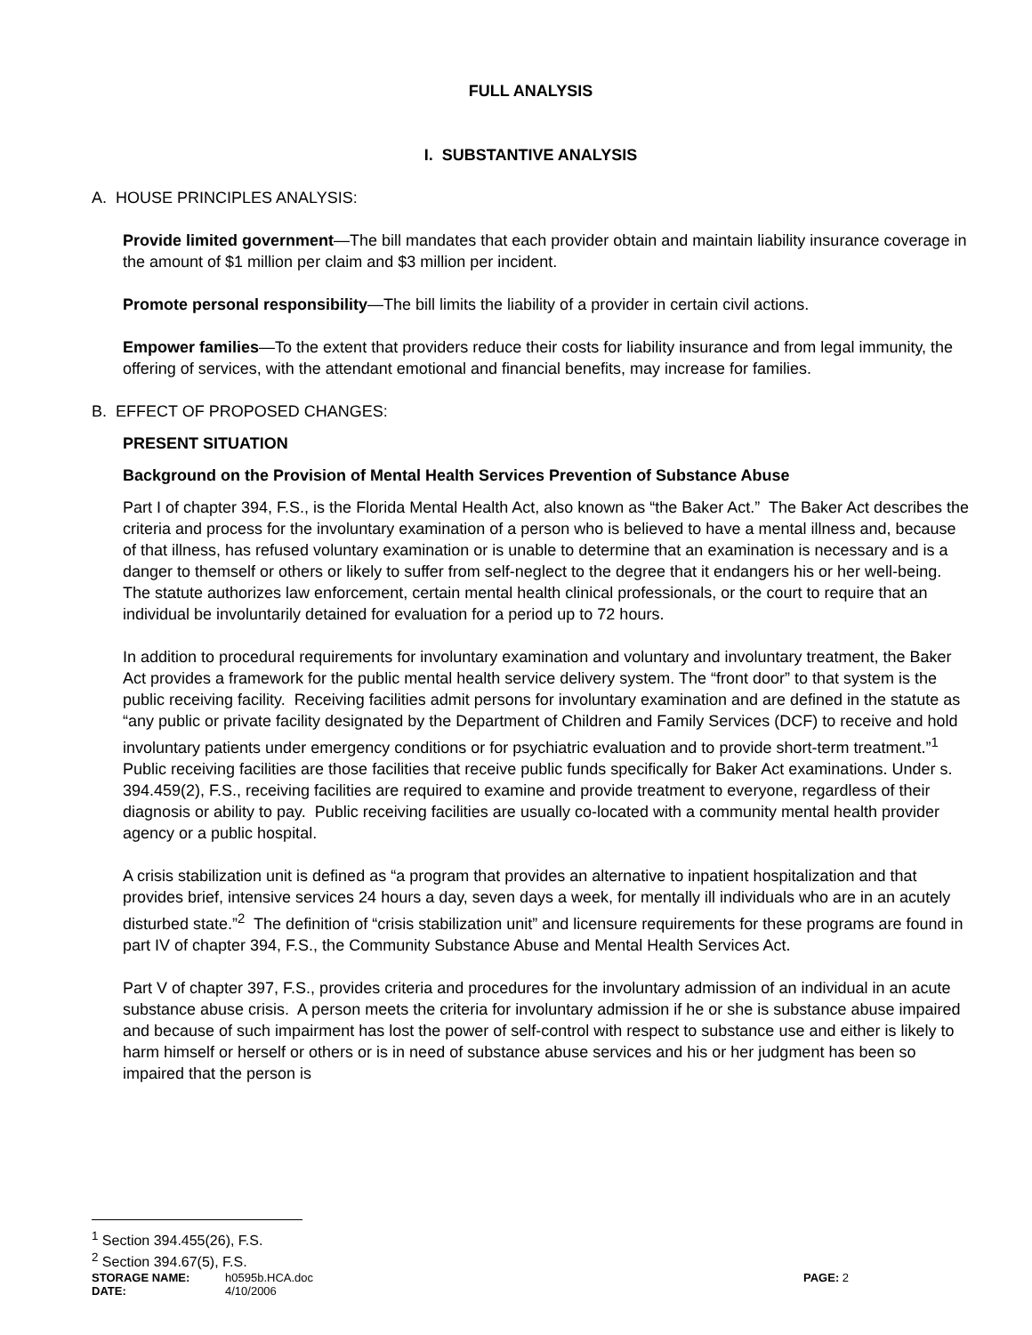FULL ANALYSIS
I. SUBSTANTIVE ANALYSIS
A. HOUSE PRINCIPLES ANALYSIS:
Provide limited government—The bill mandates that each provider obtain and maintain liability insurance coverage in the amount of $1 million per claim and $3 million per incident.
Promote personal responsibility—The bill limits the liability of a provider in certain civil actions.
Empower families—To the extent that providers reduce their costs for liability insurance and from legal immunity, the offering of services, with the attendant emotional and financial benefits, may increase for families.
B. EFFECT OF PROPOSED CHANGES:
PRESENT SITUATION
Background on the Provision of Mental Health Services Prevention of Substance Abuse
Part I of chapter 394, F.S., is the Florida Mental Health Act, also known as “the Baker Act.” The Baker Act describes the criteria and process for the involuntary examination of a person who is believed to have a mental illness and, because of that illness, has refused voluntary examination or is unable to determine that an examination is necessary and is a danger to themself or others or likely to suffer from self-neglect to the degree that it endangers his or her well-being. The statute authorizes law enforcement, certain mental health clinical professionals, or the court to require that an individual be involuntarily detained for evaluation for a period up to 72 hours.
In addition to procedural requirements for involuntary examination and voluntary and involuntary treatment, the Baker Act provides a framework for the public mental health service delivery system. The “front door” to that system is the public receiving facility. Receiving facilities admit persons for involuntary examination and are defined in the statute as “any public or private facility designated by the Department of Children and Family Services (DCF) to receive and hold involuntary patients under emergency conditions or for psychiatric evaluation and to provide short-term treatment.”<sup>1</sup> Public receiving facilities are those facilities that receive public funds specifically for Baker Act examinations. Under s. 394.459(2), F.S., receiving facilities are required to examine and provide treatment to everyone, regardless of their diagnosis or ability to pay. Public receiving facilities are usually co-located with a community mental health provider agency or a public hospital.
A crisis stabilization unit is defined as “a program that provides an alternative to inpatient hospitalization and that provides brief, intensive services 24 hours a day, seven days a week, for mentally ill individuals who are in an acutely disturbed state.”<sup>2</sup> The definition of “crisis stabilization unit” and licensure requirements for these programs are found in part IV of chapter 394, F.S., the Community Substance Abuse and Mental Health Services Act.
Part V of chapter 397, F.S., provides criteria and procedures for the involuntary admission of an individual in an acute substance abuse crisis. A person meets the criteria for involuntary admission if he or she is substance abuse impaired and because of such impairment has lost the power of self-control with respect to substance use and either is likely to harm himself or herself or others or is in need of substance abuse services and his or her judgment has been so impaired that the person is
<sup>1</sup> Section 394.455(26), F.S.
<sup>2</sup> Section 394.67(5), F.S.
STORAGE NAME: h0595b.HCA.doc PAGE: 2
DATE: 4/10/2006